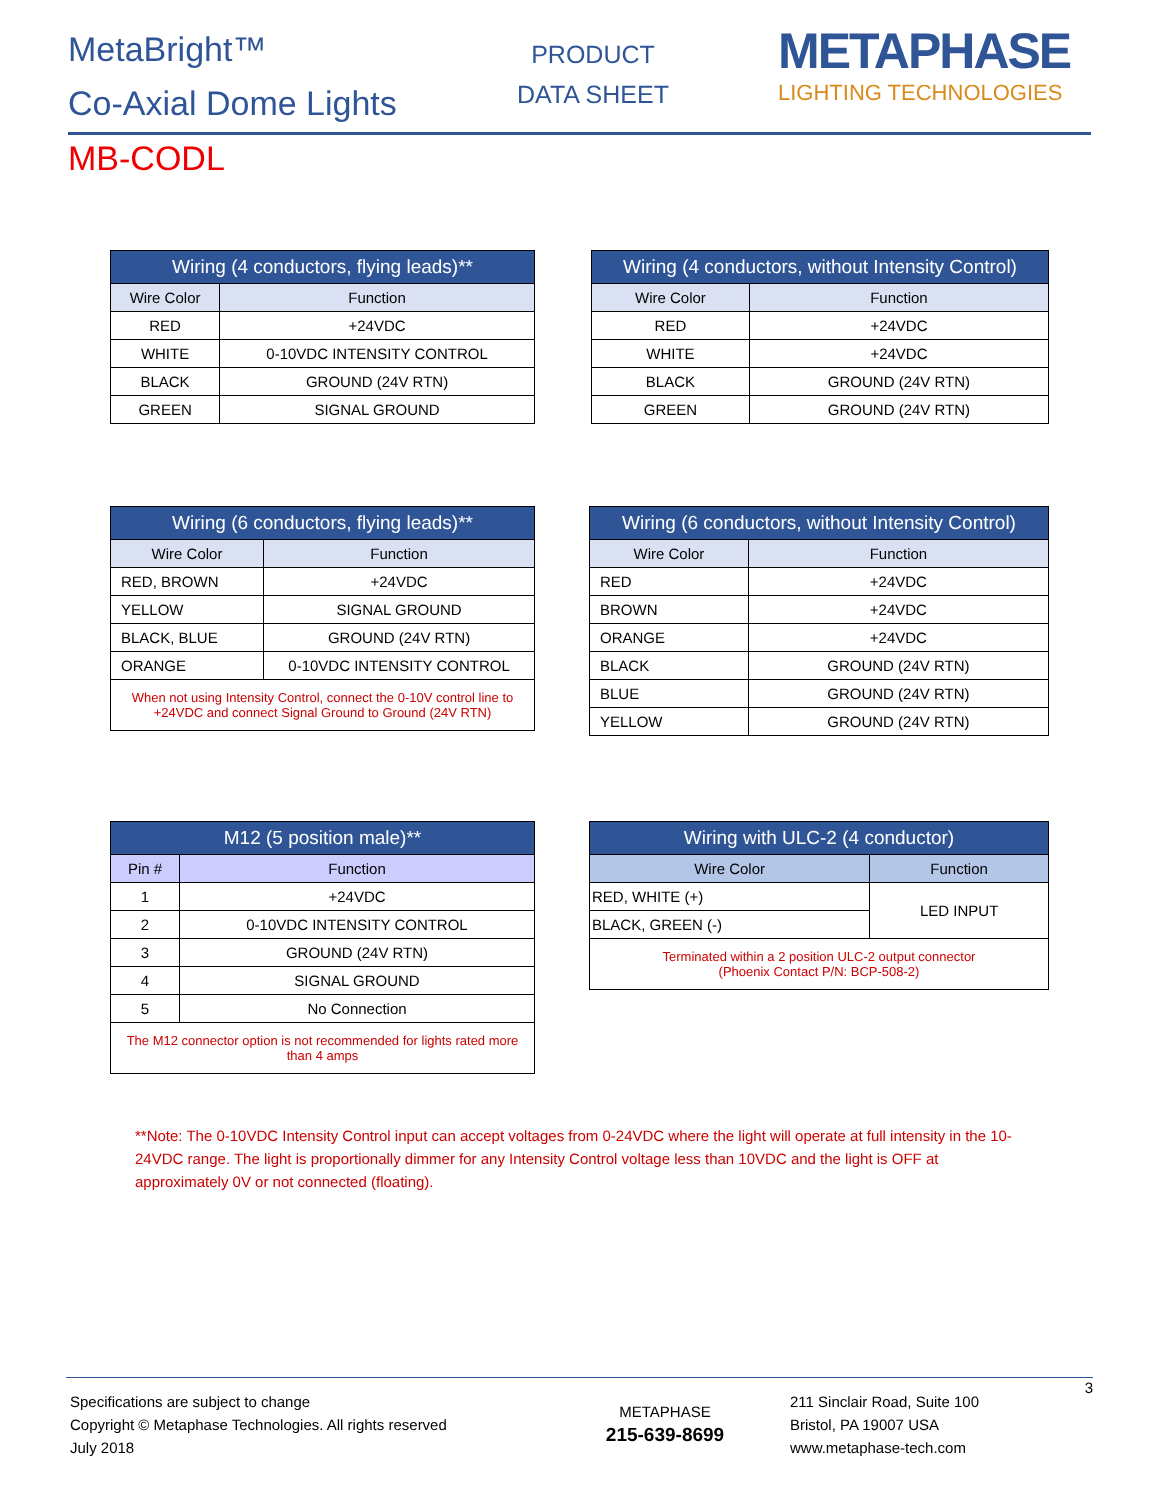MetaBright™
Co-Axial Dome Lights
PRODUCT
DATA SHEET
METAPHASE
LIGHTING TECHNOLOGIES
MB-CODL
| Wiring (4 conductors, flying leads)** | |
| --- | --- |
| Wire Color | Function |
| RED | +24VDC |
| WHITE | 0-10VDC INTENSITY CONTROL |
| BLACK | GROUND (24V RTN) |
| GREEN | SIGNAL GROUND |
| Wiring (4 conductors, without Intensity Control) | |
| --- | --- |
| Wire Color | Function |
| RED | +24VDC |
| WHITE | +24VDC |
| BLACK | GROUND (24V RTN) |
| GREEN | GROUND (24V RTN) |
| Wiring (6 conductors, flying leads)** | |
| --- | --- |
| Wire Color | Function |
| RED, BROWN | +24VDC |
| YELLOW | SIGNAL GROUND |
| BLACK, BLUE | GROUND (24V RTN) |
| ORANGE | 0-10VDC INTENSITY CONTROL |
| When not using Intensity Control, connect the 0-10V control line to +24VDC and connect Signal Ground to Ground (24V RTN) | |
| Wiring (6 conductors, without Intensity Control) | |
| --- | --- |
| Wire Color | Function |
| RED | +24VDC |
| BROWN | +24VDC |
| ORANGE | +24VDC |
| BLACK | GROUND (24V RTN) |
| BLUE | GROUND (24V RTN) |
| YELLOW | GROUND (24V RTN) |
| M12 (5 position male)** | |
| --- | --- |
| Pin # | Function |
| 1 | +24VDC |
| 2 | 0-10VDC INTENSITY CONTROL |
| 3 | GROUND (24V RTN) |
| 4 | SIGNAL GROUND |
| 5 | No Connection |
| The M12 connector option is not recommended for lights rated more than 4 amps | |
| Wiring with ULC-2 (4 conductor) | |
| --- | --- |
| Wire Color | Function |
| RED, WHITE (+) | LED INPUT |
| BLACK, GREEN (-) | |
| Terminated within a 2 position ULC-2 output connector (Phoenix Contact P/N: BCP-508-2) | |
**Note: The 0-10VDC Intensity Control input can accept voltages from 0-24VDC where the light will operate at full intensity in the 10-24VDC range. The light is proportionally dimmer for any Intensity Control voltage less than 10VDC and the light is OFF at approximately 0V or not connected (floating).
Specifications are subject to change
Copyright © Metaphase Technologies. All rights reserved
July 2018
METAPHASE
215-639-8699
211 Sinclair Road, Suite 100
Bristol, PA 19007 USA
www.metaphase-tech.com
3